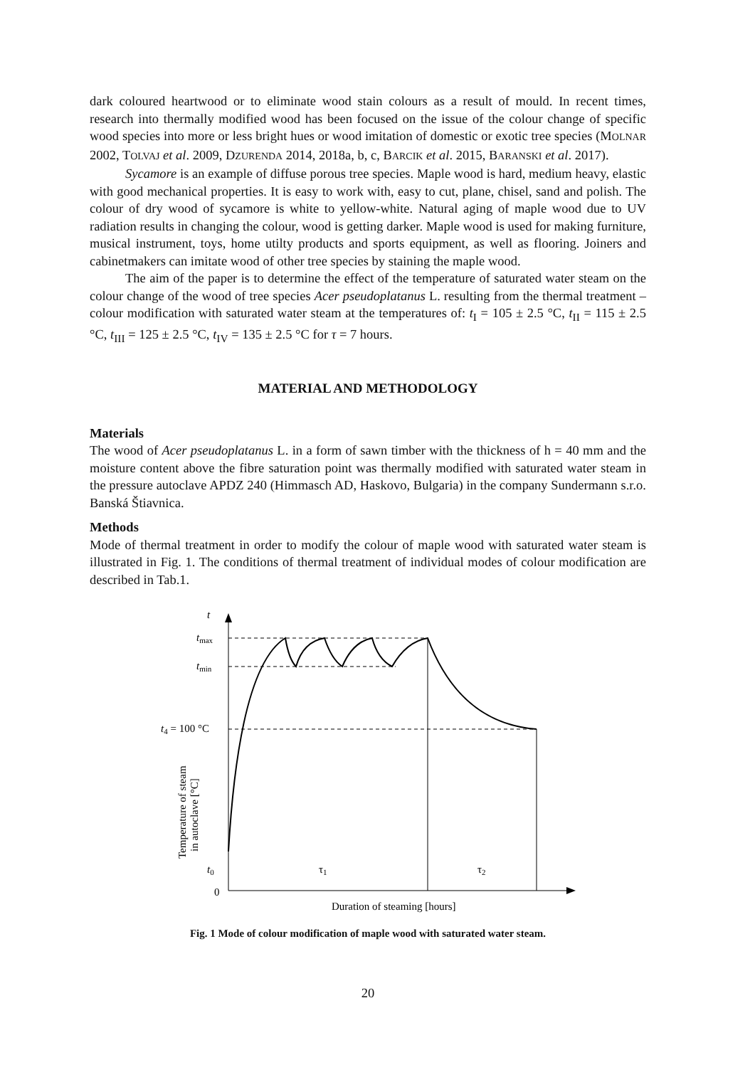dark coloured heartwood or to eliminate wood stain colours as a result of mould. In recent times, research into thermally modified wood has been focused on the issue of the colour change of specific wood species into more or less bright hues or wood imitation of domestic or exotic tree species (MOLNAR 2002, TOLVAJ et al. 2009, DZURENDA 2014, 2018a, b, c, BARCIK et al. 2015, BARANSKI et al. 2017).
Sycamore is an example of diffuse porous tree species. Maple wood is hard, medium heavy, elastic with good mechanical properties. It is easy to work with, easy to cut, plane, chisel, sand and polish. The colour of dry wood of sycamore is white to yellow-white. Natural aging of maple wood due to UV radiation results in changing the colour, wood is getting darker. Maple wood is used for making furniture, musical instrument, toys, home utilty products and sports equipment, as well as flooring. Joiners and cabinetmakers can imitate wood of other tree species by staining the maple wood.
The aim of the paper is to determine the effect of the temperature of saturated water steam on the colour change of the wood of tree species Acer pseudoplatanus L. resulting from the thermal treatment – colour modification with saturated water steam at the temperatures of: t<sub>I</sub> = 105 ± 2.5 °C, t<sub>II</sub> = 115 ± 2.5 °C, t<sub>III</sub> = 125 ± 2.5 °C, t<sub>IV</sub> = 135 ± 2.5 °C for τ = 7 hours.
MATERIAL AND METHODOLOGY
Materials
The wood of Acer pseudoplatanus L. in a form of sawn timber with the thickness of h = 40 mm and the moisture content above the fibre saturation point was thermally modified with saturated water steam in the pressure autoclave APDZ 240 (Himmasch AD, Haskovo, Bulgaria) in the company Sundermann s.r.o. Banská Štiavnica.
Methods
Mode of thermal treatment in order to modify the colour of maple wood with saturated water steam is illustrated in Fig. 1. The conditions of thermal treatment of individual modes of colour modification are described in Tab.1.
t
tmax
tmin
t4 = 100 °C
t0
0
τ1
τ2
Duration of steaming [hours]
Temperature of steam
in autoclave [°C]
Fig. 1 Mode of colour modification of maple wood with saturated water steam.
20